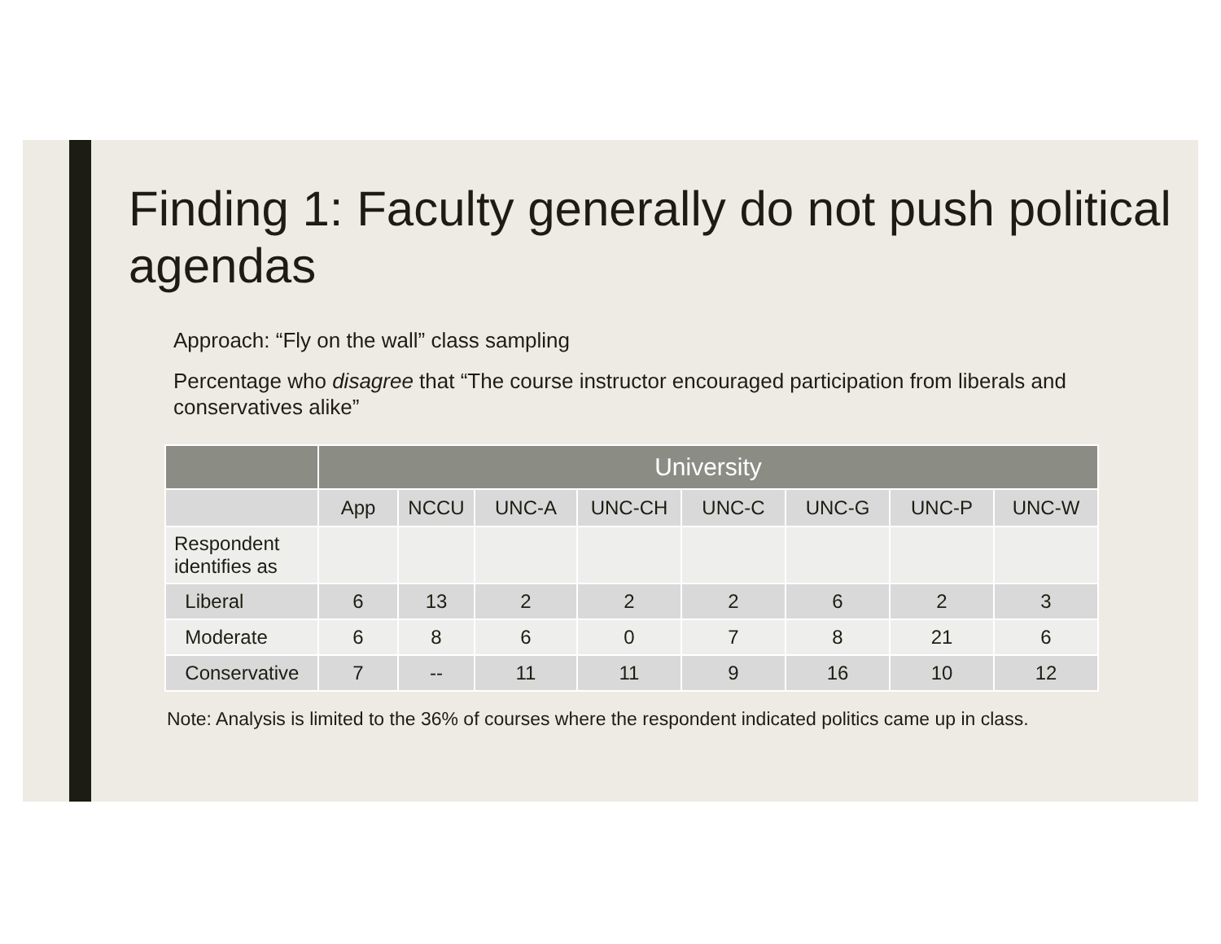Finding 1: Faculty generally do not push political agendas
Approach: “Fly on the wall” class sampling
Percentage who disagree that “The course instructor encouraged participation from liberals and conservatives alike”
| | University | | | | | | | |
| --- | --- | --- | --- | --- | --- | --- | --- | --- |
| | App | NCCU | UNC-A | UNC-CH | UNC-C | UNC-G | UNC-P | UNC-W |
| Respondent identifies as | | | | | | | | |
| Liberal | 6 | 13 | 2 | 2 | 2 | 6 | 2 | 3 |
| Moderate | 6 | 8 | 6 | 0 | 7 | 8 | 21 | 6 |
| Conservative | 7 | -- | 11 | 11 | 9 | 16 | 10 | 12 |
Note: Analysis is limited to the 36% of courses where the respondent indicated politics came up in class.